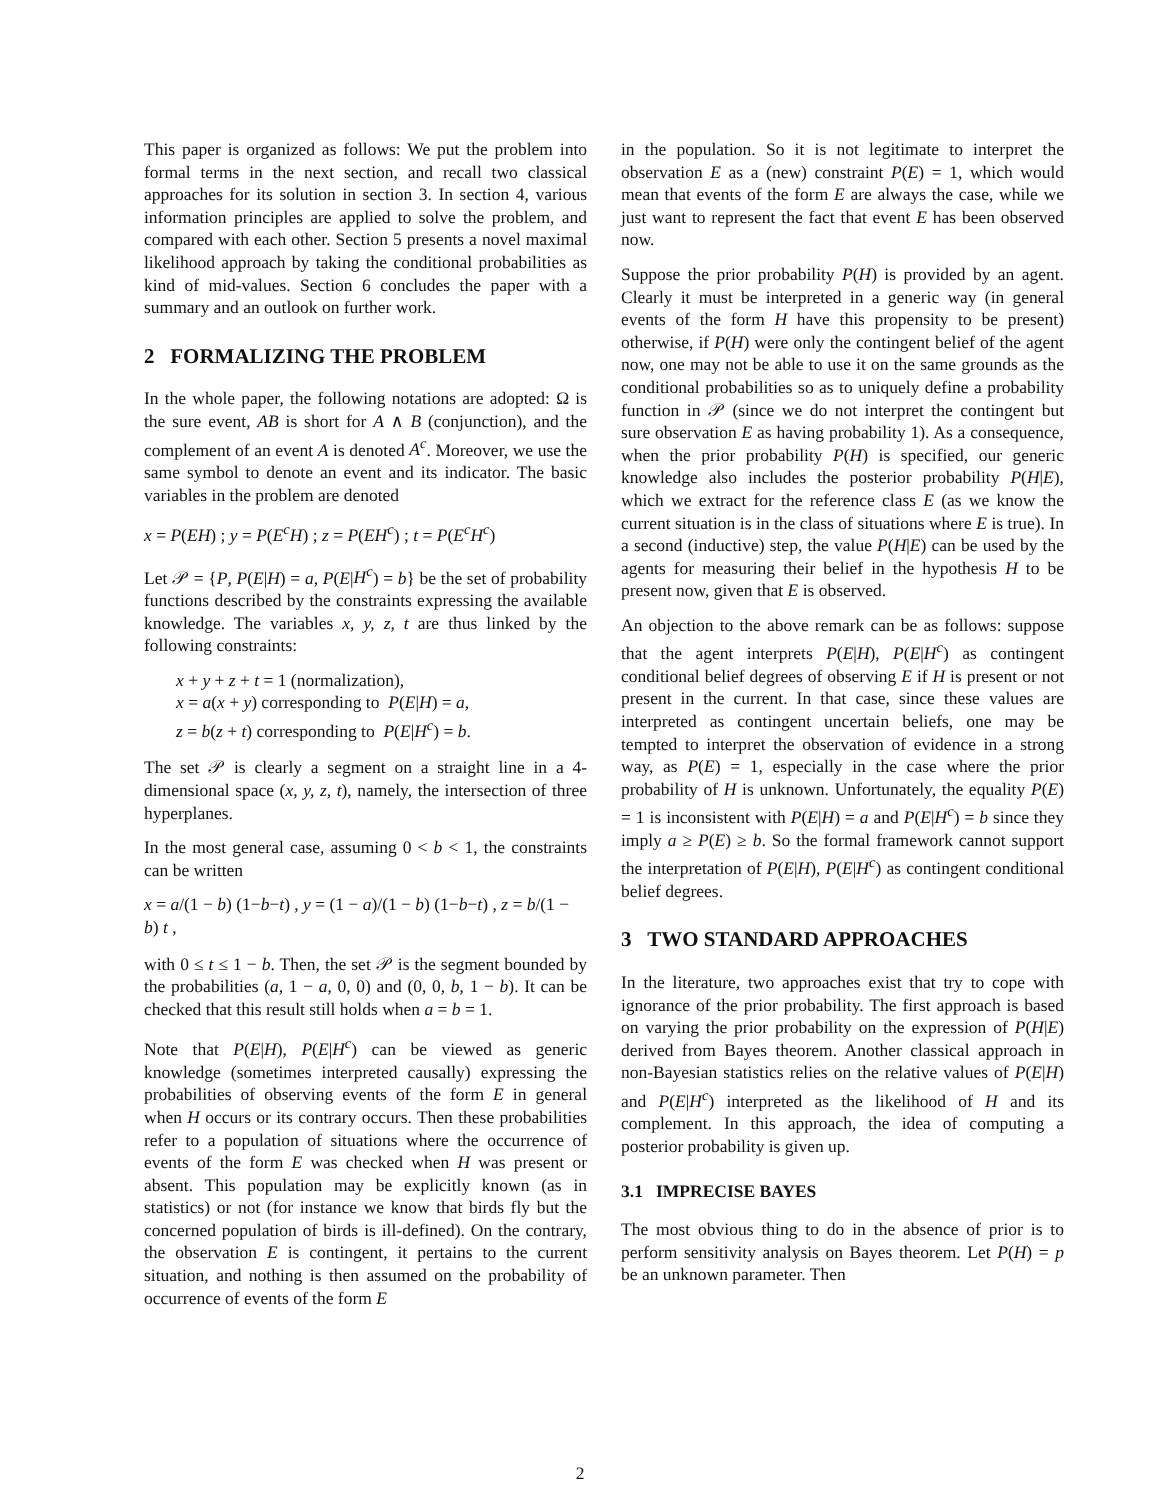This paper is organized as follows: We put the problem into formal terms in the next section, and recall two classical approaches for its solution in section 3. In section 4, various information principles are applied to solve the problem, and compared with each other. Section 5 presents a novel maximal likelihood approach by taking the conditional probabilities as kind of mid-values. Section 6 concludes the paper with a summary and an outlook on further work.
2 FORMALIZING THE PROBLEM
In the whole paper, the following notations are adopted: Ω is the sure event, AB is short for A ∧ B (conjunction), and the complement of an event A is denoted A<sup>c</sup>. Moreover, we use the same symbol to denote an event and its indicator. The basic variables in the problem are denoted
x = P(EH) ; y = P(E<sup>c</sup>H) ; z = P(EH<sup>c</sup>) ; t = P(E<sup>c</sup>H<sup>c</sup>)
Let 𝒫 = {P, P(E|H) = a, P(E|H<sup>c</sup>) = b} be the set of probability functions described by the constraints expressing the available knowledge. The variables x, y, z, t are thus linked by the following constraints:
x + y + z + t = 1 (normalization),
x = a(x + y) corresponding to P(E|H) = a,
z = b(z + t) corresponding to P(E|H<sup>c</sup>) = b.
The set 𝒫 is clearly a segment on a straight line in a 4-dimensional space (x, y, z, t), namely, the intersection of three hyperplanes.
In the most general case, assuming 0 < b < 1, the constraints can be written
x = a/(1 − b) (1−b−t) , y = (1 − a)/(1 − b) (1−b−t) , z = b/(1 − b) t ,
with 0 ≤ t ≤ 1 − b. Then, the set 𝒫 is the segment bounded by the probabilities (a, 1 − a, 0, 0) and (0, 0, b, 1 − b). It can be checked that this result still holds when a = b = 1.
Note that P(E|H), P(E|H<sup>c</sup>) can be viewed as generic knowledge (sometimes interpreted causally) expressing the probabilities of observing events of the form E in general when H occurs or its contrary occurs. Then these probabilities refer to a population of situations where the occurrence of events of the form E was checked when H was present or absent. This population may be explicitly known (as in statistics) or not (for instance we know that birds fly but the concerned population of birds is ill-defined). On the contrary, the observation E is contingent, it pertains to the current situation, and nothing is then assumed on the probability of occurrence of events of the form E
in the population. So it is not legitimate to interpret the observation E as a (new) constraint P(E) = 1, which would mean that events of the form E are always the case, while we just want to represent the fact that event E has been observed now.
Suppose the prior probability P(H) is provided by an agent. Clearly it must be interpreted in a generic way (in general events of the form H have this propensity to be present) otherwise, if P(H) were only the contingent belief of the agent now, one may not be able to use it on the same grounds as the conditional probabilities so as to uniquely define a probability function in 𝒫 (since we do not interpret the contingent but sure observation E as having probability 1). As a consequence, when the prior probability P(H) is specified, our generic knowledge also includes the posterior probability P(H|E), which we extract for the reference class E (as we know the current situation is in the class of situations where E is true). In a second (inductive) step, the value P(H|E) can be used by the agents for measuring their belief in the hypothesis H to be present now, given that E is observed.
An objection to the above remark can be as follows: suppose that the agent interprets P(E|H), P(E|H<sup>c</sup>) as contingent conditional belief degrees of observing E if H is present or not present in the current. In that case, since these values are interpreted as contingent uncertain beliefs, one may be tempted to interpret the observation of evidence in a strong way, as P(E) = 1, especially in the case where the prior probability of H is unknown. Unfortunately, the equality P(E) = 1 is inconsistent with P(E|H) = a and P(E|H<sup>c</sup>) = b since they imply a ≥ P(E) ≥ b. So the formal framework cannot support the interpretation of P(E|H), P(E|H<sup>c</sup>) as contingent conditional belief degrees.
3 TWO STANDARD APPROACHES
In the literature, two approaches exist that try to cope with ignorance of the prior probability. The first approach is based on varying the prior probability on the expression of P(H|E) derived from Bayes theorem. Another classical approach in non-Bayesian statistics relies on the relative values of P(E|H) and P(E|H<sup>c</sup>) interpreted as the likelihood of H and its complement. In this approach, the idea of computing a posterior probability is given up.
3.1 IMPRECISE BAYES
The most obvious thing to do in the absence of prior is to perform sensitivity analysis on Bayes theorem. Let P(H) = p be an unknown parameter. Then
2